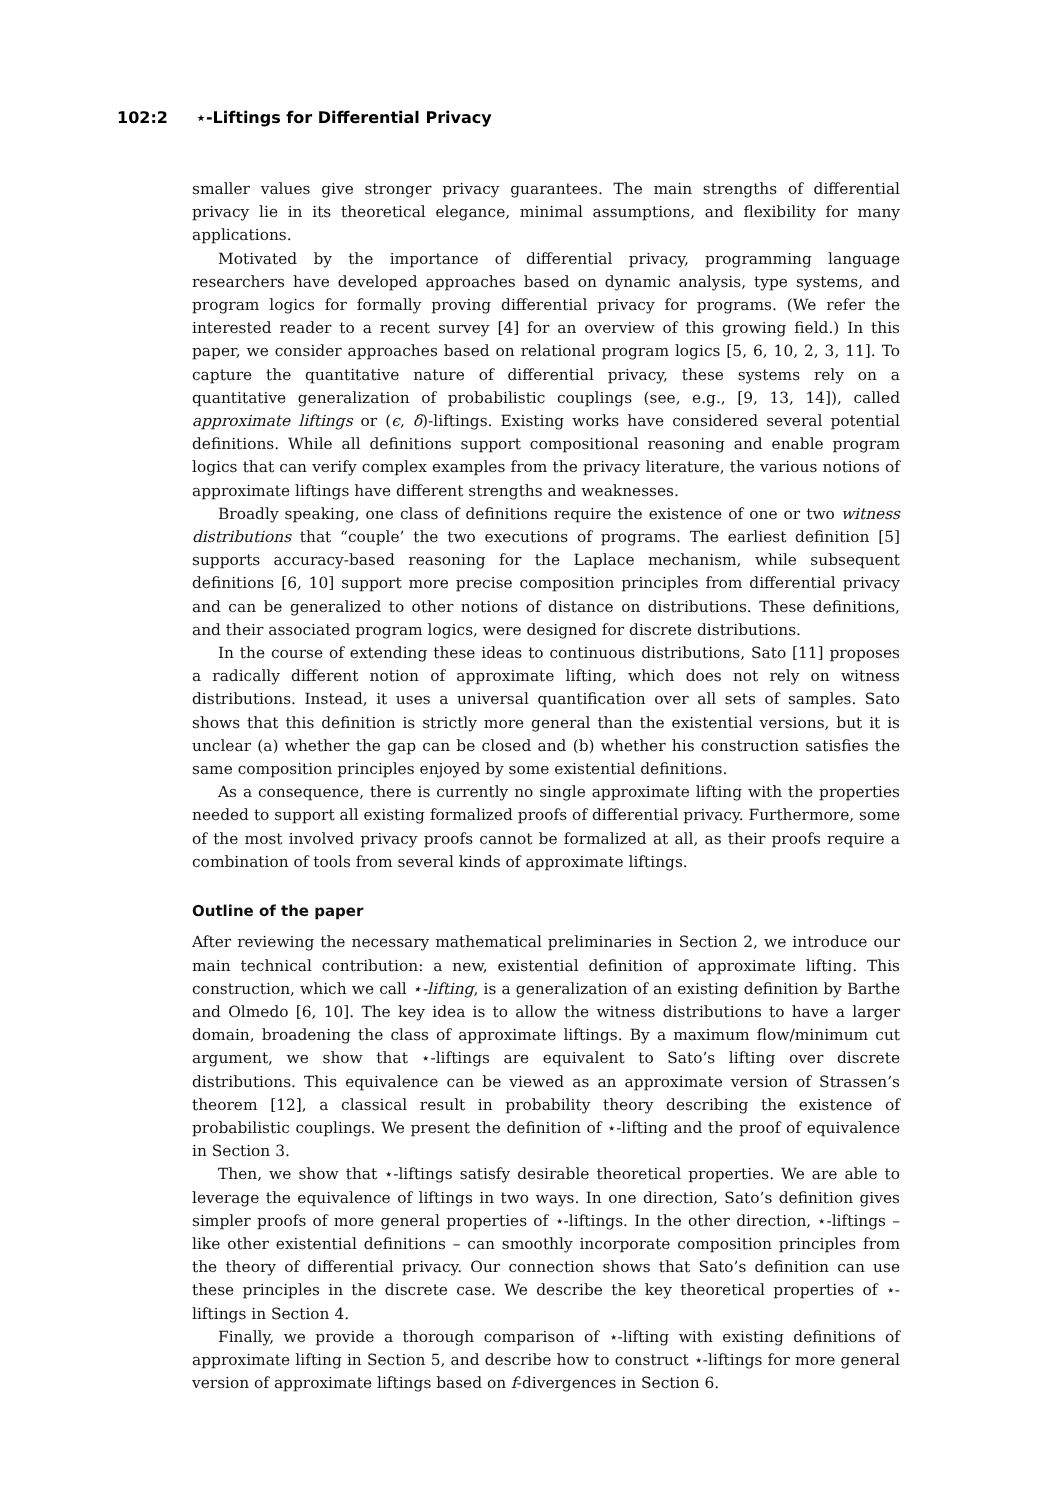102:2 ⋆-Liftings for Differential Privacy
smaller values give stronger privacy guarantees. The main strengths of differential privacy lie in its theoretical elegance, minimal assumptions, and flexibility for many applications.
Motivated by the importance of differential privacy, programming language researchers have developed approaches based on dynamic analysis, type systems, and program logics for formally proving differential privacy for programs. (We refer the interested reader to a recent survey [4] for an overview of this growing field.) In this paper, we consider approaches based on relational program logics [5, 6, 10, 2, 3, 11]. To capture the quantitative nature of differential privacy, these systems rely on a quantitative generalization of probabilistic couplings (see, e.g., [9, 13, 14]), called approximate liftings or (ϵ, δ)-liftings. Existing works have considered several potential definitions. While all definitions support compositional reasoning and enable program logics that can verify complex examples from the privacy literature, the various notions of approximate liftings have different strengths and weaknesses.
Broadly speaking, one class of definitions require the existence of one or two witness distributions that “couple’ the two executions of programs. The earliest definition [5] supports accuracy-based reasoning for the Laplace mechanism, while subsequent definitions [6, 10] support more precise composition principles from differential privacy and can be generalized to other notions of distance on distributions. These definitions, and their associated program logics, were designed for discrete distributions.
In the course of extending these ideas to continuous distributions, Sato [11] proposes a radically different notion of approximate lifting, which does not rely on witness distributions. Instead, it uses a universal quantification over all sets of samples. Sato shows that this definition is strictly more general than the existential versions, but it is unclear (a) whether the gap can be closed and (b) whether his construction satisfies the same composition principles enjoyed by some existential definitions.
As a consequence, there is currently no single approximate lifting with the properties needed to support all existing formalized proofs of differential privacy. Furthermore, some of the most involved privacy proofs cannot be formalized at all, as their proofs require a combination of tools from several kinds of approximate liftings.
Outline of the paper
After reviewing the necessary mathematical preliminaries in Section 2, we introduce our main technical contribution: a new, existential definition of approximate lifting. This construction, which we call ⋆-lifting, is a generalization of an existing definition by Barthe and Olmedo [6, 10]. The key idea is to allow the witness distributions to have a larger domain, broadening the class of approximate liftings. By a maximum flow/minimum cut argument, we show that ⋆-liftings are equivalent to Sato’s lifting over discrete distributions. This equivalence can be viewed as an approximate version of Strassen’s theorem [12], a classical result in probability theory describing the existence of probabilistic couplings. We present the definition of ⋆-lifting and the proof of equivalence in Section 3.
Then, we show that ⋆-liftings satisfy desirable theoretical properties. We are able to leverage the equivalence of liftings in two ways. In one direction, Sato’s definition gives simpler proofs of more general properties of ⋆-liftings. In the other direction, ⋆-liftings – like other existential definitions – can smoothly incorporate composition principles from the theory of differential privacy. Our connection shows that Sato’s definition can use these principles in the discrete case. We describe the key theoretical properties of ⋆-liftings in Section 4.
Finally, we provide a thorough comparison of ⋆-lifting with existing definitions of approximate lifting in Section 5, and describe how to construct ⋆-liftings for more general version of approximate liftings based on f-divergences in Section 6.